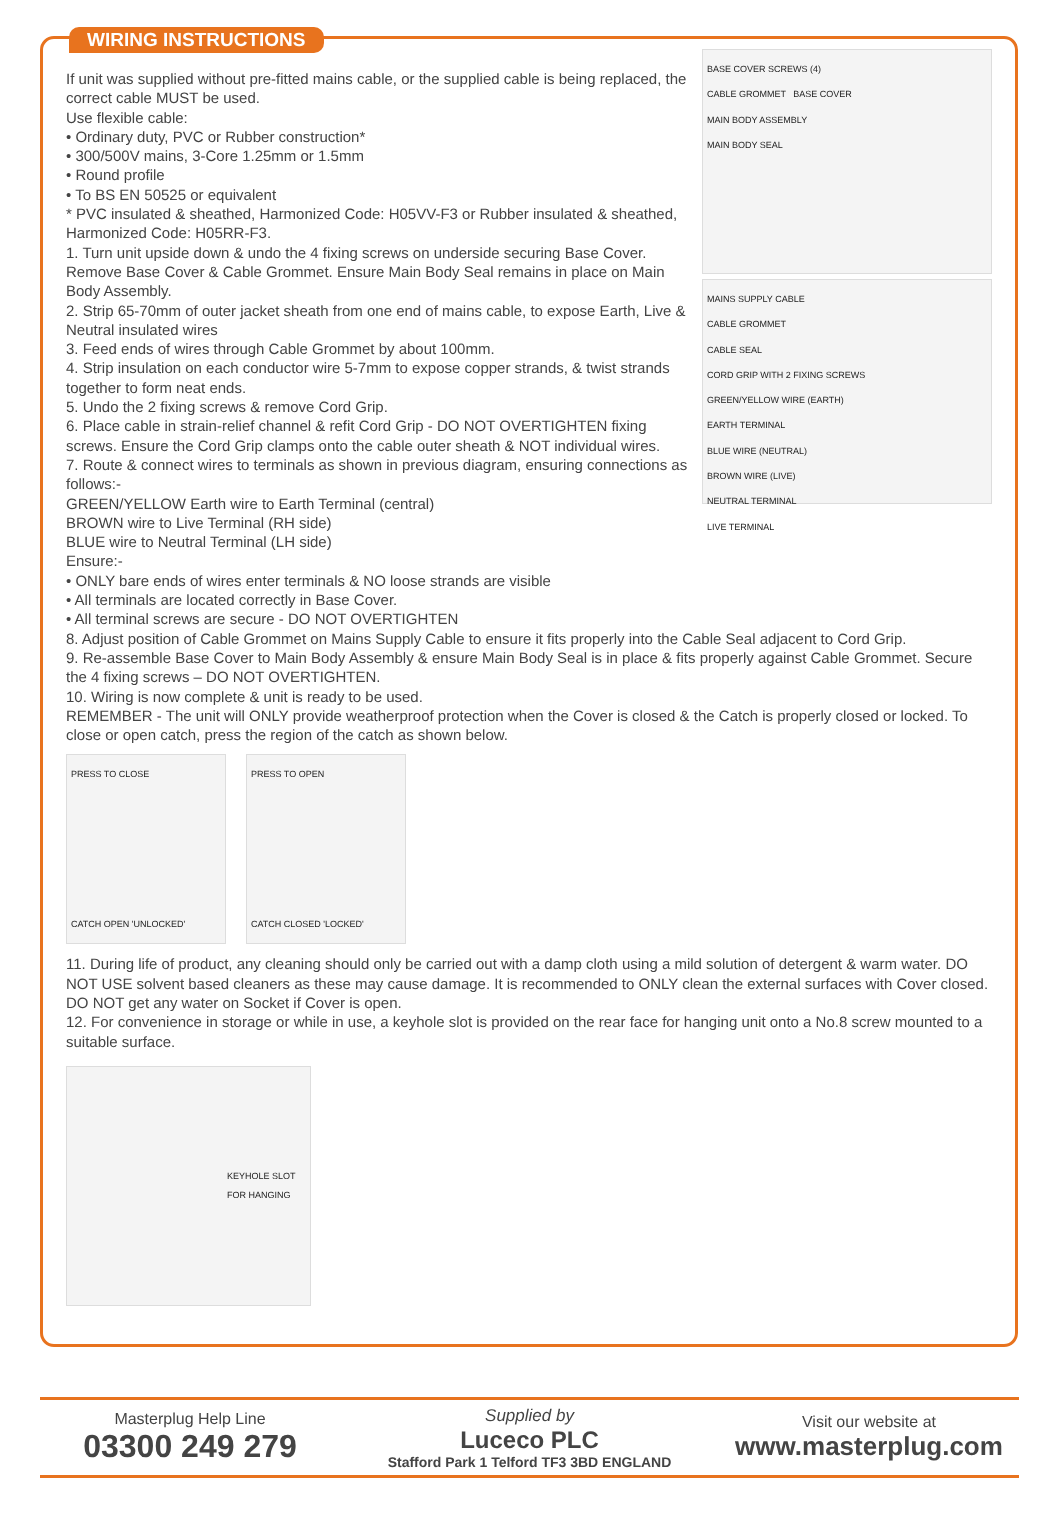WIRING INSTRUCTIONS
If unit was supplied without pre-fitted mains cable, or the supplied cable is being replaced, the correct cable MUST be used.
Use flexible cable:
• Ordinary duty, PVC or Rubber construction*
• 300/500V mains, 3-Core 1.25mm or 1.5mm
• Round profile
• To BS EN 50525 or equivalent
* PVC insulated & sheathed, Harmonized Code: H05VV-F3 or Rubber insulated & sheathed, Harmonized Code: H05RR-F3.
1. Turn unit upside down & undo the 4 fixing screws on underside securing Base Cover. Remove Base Cover & Cable Grommet. Ensure Main Body Seal remains in place on Main Body Assembly.
2. Strip 65-70mm of outer jacket sheath from one end of mains cable, to expose Earth, Live & Neutral insulated wires
3. Feed ends of wires through Cable Grommet by about 100mm.
4. Strip insulation on each conductor wire 5-7mm to expose copper strands, & twist strands together to form neat ends.
5. Undo the 2 fixing screws & remove Cord Grip.
6. Place cable in strain-relief channel & refit Cord Grip - DO NOT OVERTIGHTEN fixing screws. Ensure the Cord Grip clamps onto the cable outer sheath & NOT individual wires.
7. Route & connect wires to terminals as shown in previous diagram, ensuring connections as follows:-
GREEN/YELLOW Earth wire to Earth Terminal (central)
BROWN wire to Live Terminal (RH side)
BLUE wire to Neutral Terminal (LH side)
Ensure:-
• ONLY bare ends of wires enter terminals & NO loose strands are visible
• All terminals are located correctly in Base Cover.
• All terminal screws are secure - DO NOT OVERTIGHTEN
BASE COVER SCREWS (4)
CABLE GROMMET BASE COVER
MAIN BODY ASSEMBLY
MAIN BODY SEAL
MAINS SUPPLY CABLE
CABLE GROMMET
CABLE SEAL
CORD GRIP WITH 2 FIXING SCREWS
GREEN/YELLOW WIRE (EARTH)
EARTH TERMINAL
BLUE WIRE (NEUTRAL)
BROWN WIRE (LIVE)
NEUTRAL TERMINAL
LIVE TERMINAL
8. Adjust position of Cable Grommet on Mains Supply Cable to ensure it fits properly into the Cable Seal adjacent to Cord Grip.
9. Re-assemble Base Cover to Main Body Assembly & ensure Main Body Seal is in place & fits properly against Cable Grommet. Secure the 4 fixing screws – DO NOT OVERTIGHTEN.
10. Wiring is now complete & unit is ready to be used.
REMEMBER - The unit will ONLY provide weatherproof protection when the Cover is closed & the Catch is properly closed or locked. To close or open catch, press the region of the catch as shown below.
PRESS TO CLOSE
CATCH OPEN 'UNLOCKED'
PRESS TO OPEN
CATCH CLOSED 'LOCKED'
11. During life of product, any cleaning should only be carried out with a damp cloth using a mild solution of detergent & warm water. DO NOT USE solvent based cleaners as these may cause damage. It is recommended to ONLY clean the external surfaces with Cover closed.
DO NOT get any water on Socket if Cover is open.
12. For convenience in storage or while in use, a keyhole slot is provided on the rear face for hanging unit onto a No.8 screw mounted to a suitable surface.
KEYHOLE SLOT
FOR HANGING
Masterplug Help Line
03300 249 279
Supplied by
Luceco PLC
Stafford Park 1 Telford TF3 3BD ENGLAND
Visit our website at
www.masterplug.com